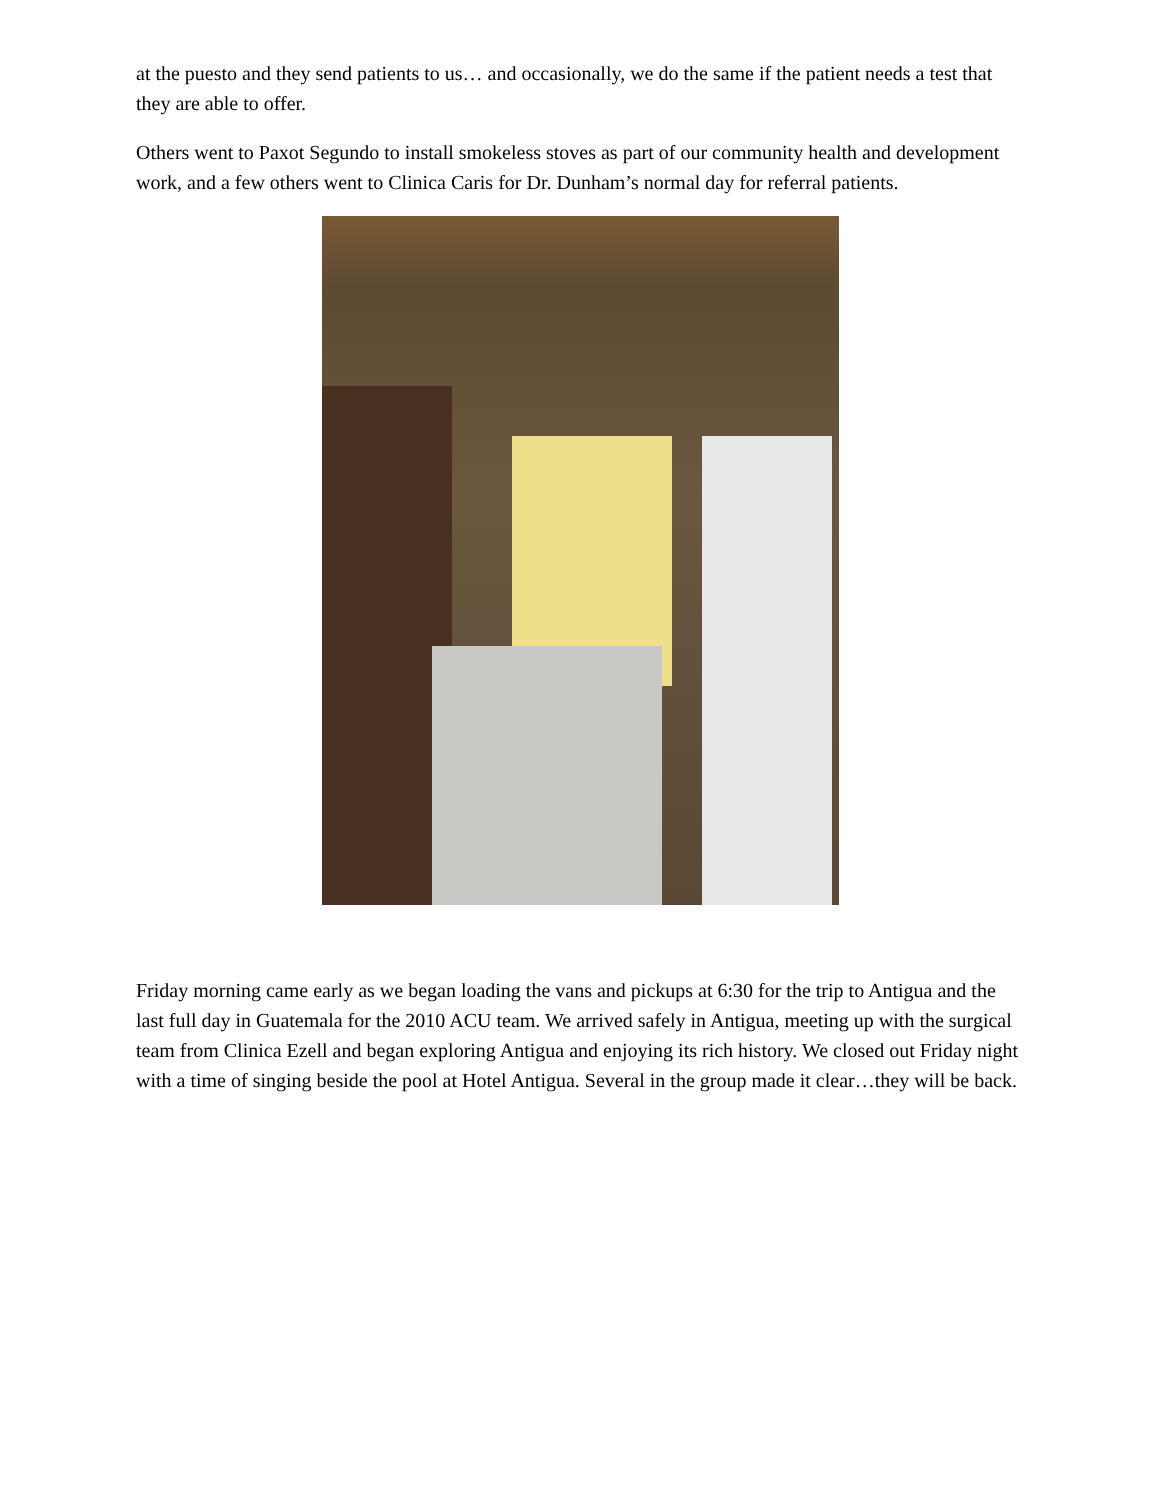at the puesto and they send patients to us… and occasionally, we do the same if the patient needs a test that they are able to offer.
Others went to Paxot Segundo to install smokeless stoves as part of our community health and development work, and a few others went to Clinica Caris for Dr. Dunham’s normal day for referral patients.
Friday morning came early as we began loading the vans and pickups at 6:30 for the trip to Antigua and the last full day in Guatemala for the 2010 ACU team. We arrived safely in Antigua, meeting up with the surgical team from Clinica Ezell and began exploring Antigua and enjoying its rich history. We closed out Friday night with a time of singing beside the pool at Hotel Antigua. Several in the group made it clear…they will be back.